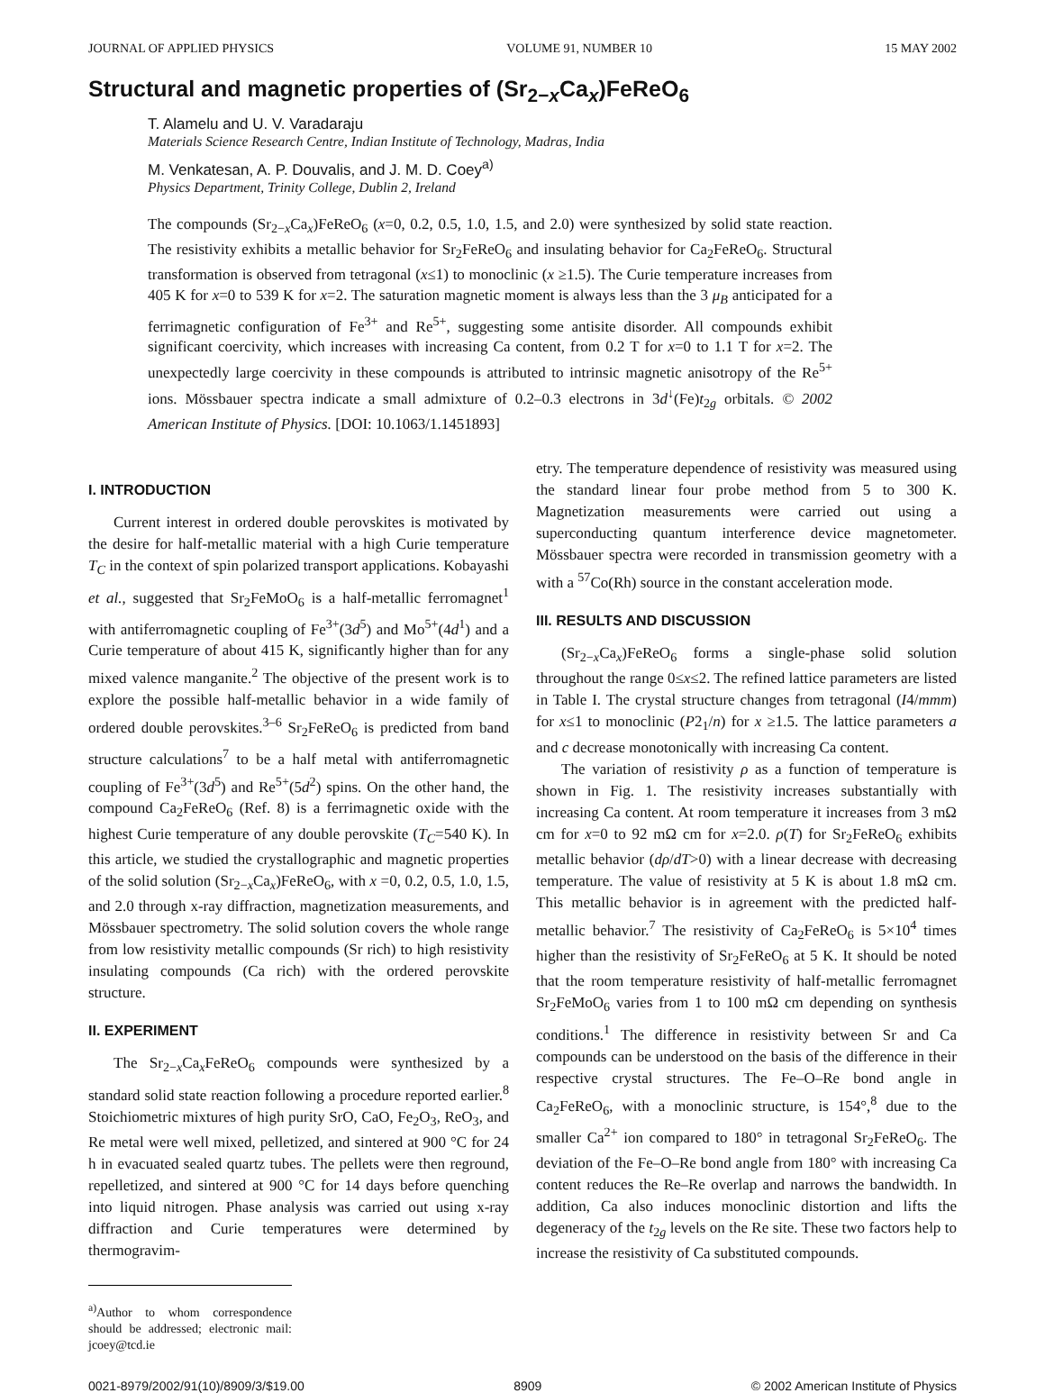JOURNAL OF APPLIED PHYSICS VOLUME 91, NUMBER 10 15 MAY 2002
Structural and magnetic properties of (Sr<sub>2−x</sub>Ca<sub>x</sub>)FeReO<sub>6</sub>
T. Alamelu and U. V. Varadaraju
Materials Science Research Centre, Indian Institute of Technology, Madras, India
M. Venkatesan, A. P. Douvalis, and J. M. D. Coey<sup>a)</sup>
Physics Department, Trinity College, Dublin 2, Ireland
The compounds (Sr<sub>2−x</sub>Ca<sub>x</sub>)FeReO<sub>6</sub> (x=0, 0.2, 0.5, 1.0, 1.5, and 2.0) were synthesized by solid state reaction. The resistivity exhibits a metallic behavior for Sr<sub>2</sub>FeReO<sub>6</sub> and insulating behavior for Ca<sub>2</sub>FeReO<sub>6</sub>. Structural transformation is observed from tetragonal (x≤1) to monoclinic (x ≥1.5). The Curie temperature increases from 405 K for x=0 to 539 K for x=2. The saturation magnetic moment is always less than the 3 μ<sub>B</sub> anticipated for a ferrimagnetic configuration of Fe<sup>3+</sup> and Re<sup>5+</sup>, suggesting some antisite disorder. All compounds exhibit significant coercivity, which increases with increasing Ca content, from 0.2 T for x=0 to 1.1 T for x=2. The unexpectedly large coercivity in these compounds is attributed to intrinsic magnetic anisotropy of the Re<sup>5+</sup> ions. Mössbauer spectra indicate a small admixture of 0.2–0.3 electrons in 3d<sup>↓</sup>(Fe)t<sub>2g</sub> orbitals. © 2002 American Institute of Physics. [DOI: 10.1063/1.1451893]
I. INTRODUCTION
Current interest in ordered double perovskites is motivated by the desire for half-metallic material with a high Curie temperature T<sub>C</sub> in the context of spin polarized transport applications. Kobayashi et al., suggested that Sr<sub>2</sub>FeMoO<sub>6</sub> is a half-metallic ferromagnet<sup>1</sup> with antiferromagnetic coupling of Fe<sup>3+</sup>(3d<sup>5</sup>) and Mo<sup>5+</sup>(4d<sup>1</sup>) and a Curie temperature of about 415 K, significantly higher than for any mixed valence manganite.<sup>2</sup> The objective of the present work is to explore the possible half-metallic behavior in a wide family of ordered double perovskites.<sup>3–6</sup> Sr<sub>2</sub>FeReO<sub>6</sub> is predicted from band structure calculations<sup>7</sup> to be a half metal with antiferromagnetic coupling of Fe<sup>3+</sup>(3d<sup>5</sup>) and Re<sup>5+</sup>(5d<sup>2</sup>) spins. On the other hand, the compound Ca<sub>2</sub>FeReO<sub>6</sub> (Ref. 8) is a ferrimagnetic oxide with the highest Curie temperature of any double perovskite (T<sub>C</sub>=540 K). In this article, we studied the crystallographic and magnetic properties of the solid solution (Sr<sub>2−x</sub>Ca<sub>x</sub>)FeReO<sub>6</sub>, with x =0, 0.2, 0.5, 1.0, 1.5, and 2.0 through x-ray diffraction, magnetization measurements, and Mössbauer spectrometry. The solid solution covers the whole range from low resistivity metallic compounds (Sr rich) to high resistivity insulating compounds (Ca rich) with the ordered perovskite structure.
II. EXPERIMENT
The Sr<sub>2−x</sub>Ca<sub>x</sub>FeReO<sub>6</sub> compounds were synthesized by a standard solid state reaction following a procedure reported earlier.<sup>8</sup> Stoichiometric mixtures of high purity SrO, CaO, Fe<sub>2</sub>O<sub>3</sub>, ReO<sub>3</sub>, and Re metal were well mixed, pelletized, and sintered at 900 °C for 24 h in evacuated sealed quartz tubes. The pellets were then reground, repelletized, and sintered at 900 °C for 14 days before quenching into liquid nitrogen. Phase analysis was carried out using x-ray diffraction and Curie temperatures were determined by thermogravim-
<sup>a)</sup> Author to whom correspondence should be addressed; electronic mail: jcoey@tcd.ie
etry. The temperature dependence of resistivity was measured using the standard linear four probe method from 5 to 300 K. Magnetization measurements were carried out using a superconducting quantum interference device magnetometer. Mössbauer spectra were recorded in transmission geometry with a with a <sup>57</sup>Co(Rh) source in the constant acceleration mode.
III. RESULTS AND DISCUSSION
(Sr<sub>2−x</sub>Ca<sub>x</sub>)FeReO<sub>6</sub> forms a single-phase solid solution throughout the range 0≤x≤2. The refined lattice parameters are listed in Table I. The crystal structure changes from tetragonal (I4/mmm) for x≤1 to monoclinic (P2<sub>1</sub>/n) for x ≥1.5. The lattice parameters a and c decrease monotonically with increasing Ca content.
The variation of resistivity ρ as a function of temperature is shown in Fig. 1. The resistivity increases substantially with increasing Ca content. At room temperature it increases from 3 mΩ cm for x=0 to 92 mΩ cm for x=2.0. ρ(T) for Sr<sub>2</sub>FeReO<sub>6</sub> exhibits metallic behavior (dρ/dT>0) with a linear decrease with decreasing temperature. The value of resistivity at 5 K is about 1.8 mΩ cm. This metallic behavior is in agreement with the predicted half-metallic behavior.<sup>7</sup> The resistivity of Ca<sub>2</sub>FeReO<sub>6</sub> is 5×10<sup>4</sup> times higher than the resistivity of Sr<sub>2</sub>FeReO<sub>6</sub> at 5 K. It should be noted that the room temperature resistivity of half-metallic ferromagnet Sr<sub>2</sub>FeMoO<sub>6</sub> varies from 1 to 100 mΩ cm depending on synthesis conditions.<sup>1</sup> The difference in resistivity between Sr and Ca compounds can be understood on the basis of the difference in their respective crystal structures. The Fe–O–Re bond angle in Ca<sub>2</sub>FeReO<sub>6</sub>, with a monoclinic structure, is 154°,<sup>8</sup> due to the smaller Ca<sup>2+</sup> ion compared to 180° in tetragonal Sr<sub>2</sub>FeReO<sub>6</sub>. The deviation of the Fe–O–Re bond angle from 180° with increasing Ca content reduces the Re–Re overlap and narrows the bandwidth. In addition, Ca also induces monoclinic distortion and lifts the degeneracy of the t<sub>2g</sub> levels on the Re site. These two factors help to increase the resistivity of Ca substituted compounds.
0021-8979/2002/91(10)/8909/3/$19.00 8909 © 2002 American Institute of Physics